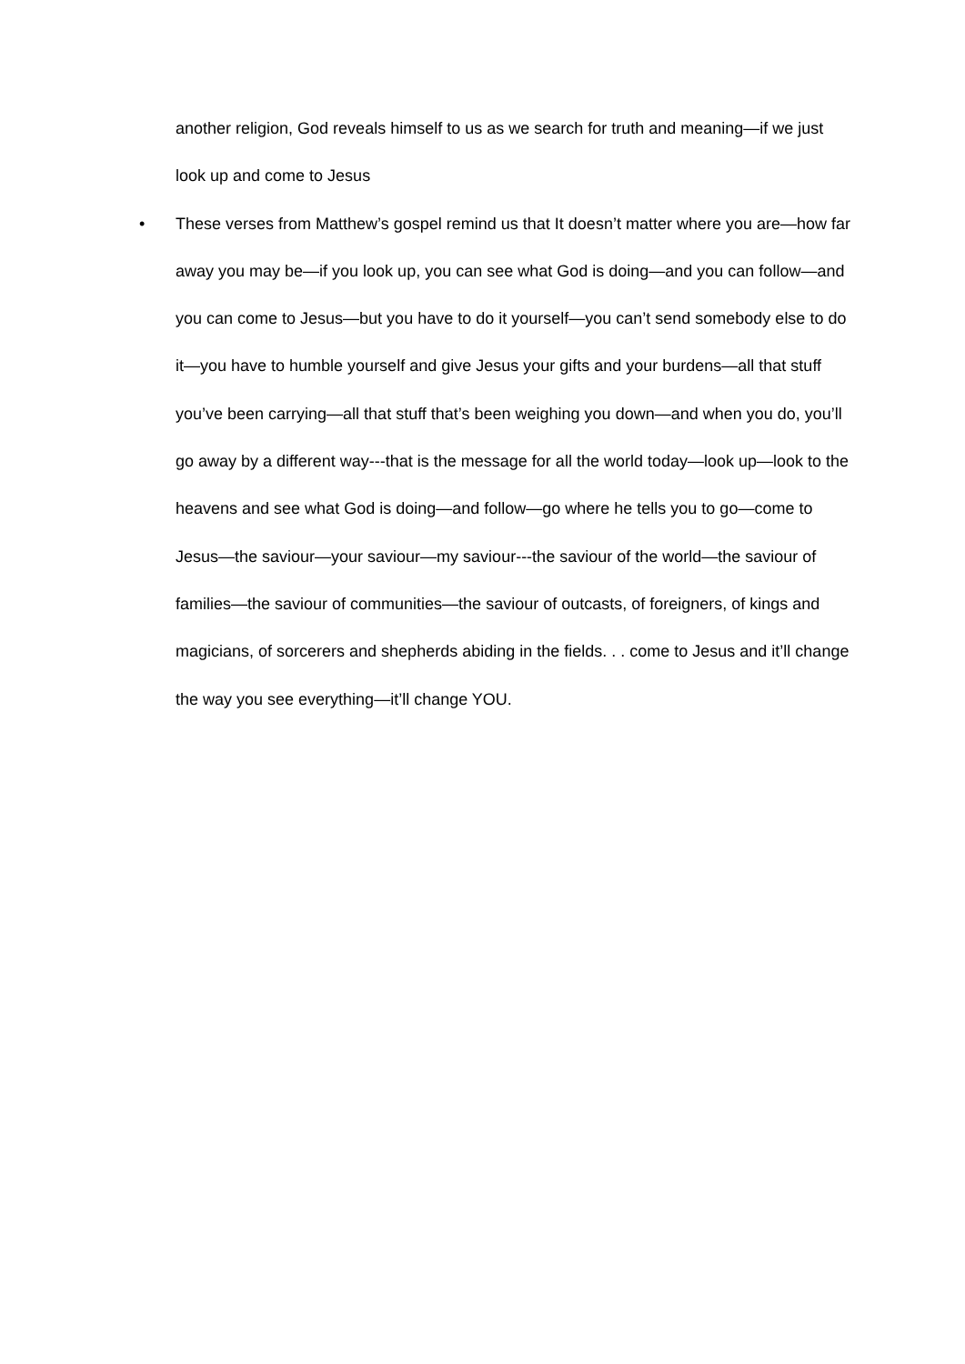another religion, God reveals himself to us as we search for truth and meaning—if we just look up and come to Jesus
•
These verses from Matthew’s gospel remind us that It doesn’t matter where you are—how far away you may be—if you look up, you can see what God is doing—and you can follow—and you can come to Jesus—but you have to do it yourself—you can’t send somebody else to do it—you have to humble yourself and give Jesus your gifts and your burdens—all that stuff you’ve been carrying—all that stuff that’s been weighing you down—and when you do, you’ll go away by a different way---that is the message for all the world today—look up—look to the heavens and see what God is doing—and follow—go where he tells you to go—come to Jesus—the saviour—your saviour—my saviour---the saviour of the world—the saviour of families—the saviour of communities—the saviour of outcasts, of foreigners, of kings and magicians, of sorcerers and shepherds abiding in the fields. . . come to Jesus and it’ll change the way you see everything—it’ll change YOU.